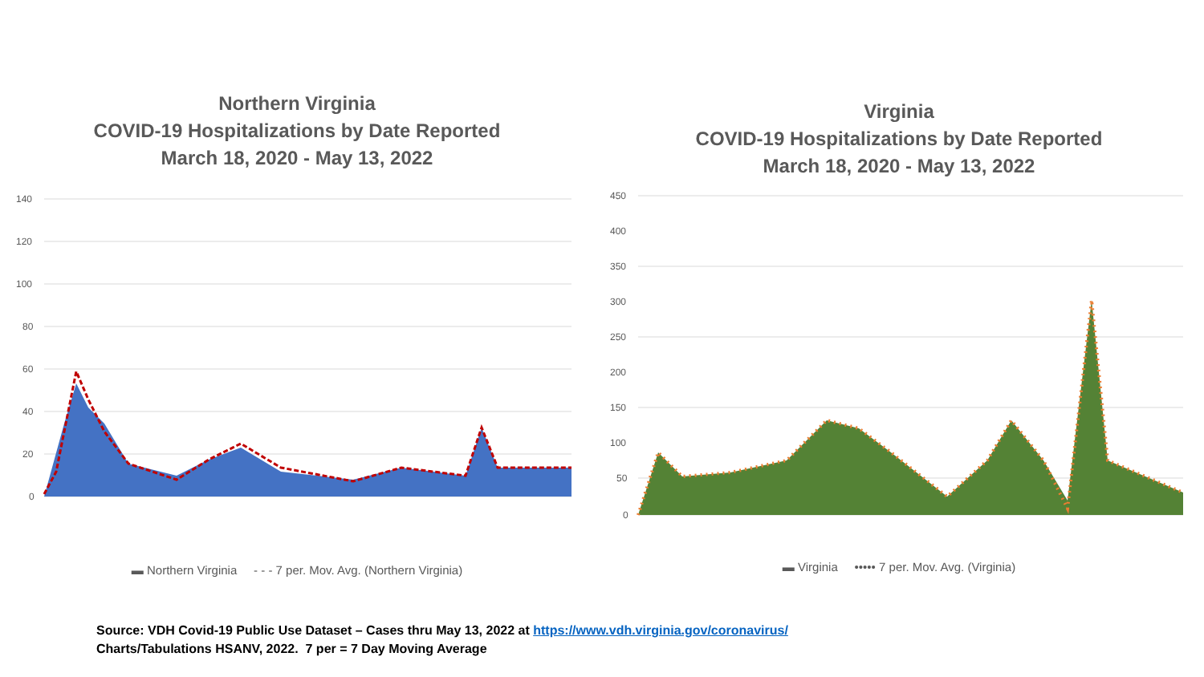Northern Virginia
COVID-19 Hospitalizations by Date Reported
March 18, 2020 - May 13, 2022
140
120
100
80
60
40
20
0
▬ Northern Virginia - - - 7 per. Mov. Avg. (Northern Virginia)
Virginia
COVID-19 Hospitalizations by Date Reported
March 18, 2020 - May 13, 2022
450
400
350
300
250
200
150
100
50
0
▬ Virginia ••••• 7 per. Mov. Avg. (Virginia)
Source: VDH Covid-19 Public Use Dataset – Cases thru May 13, 2022 at https://www.vdh.virginia.gov/coronavirus/
Charts/Tabulations HSANV, 2022. 7 per = 7 Day Moving Average